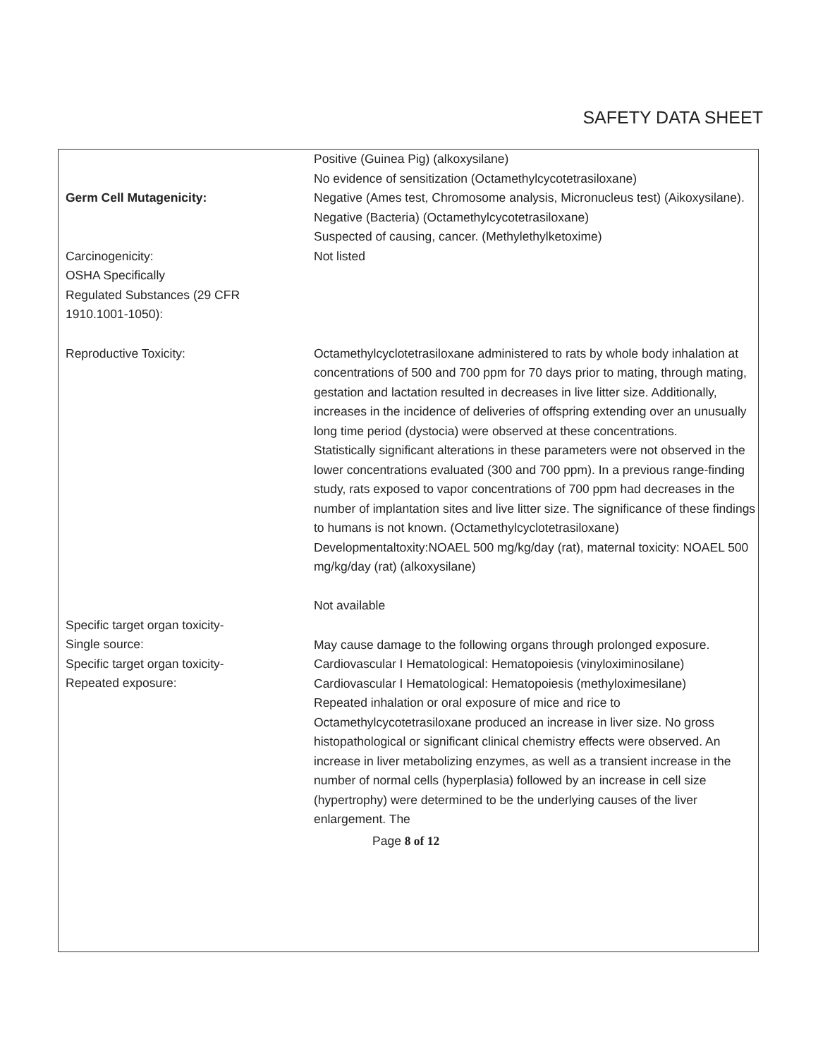SAFETY DATA SHEET
Germ Cell Mutagenicity:
Carcinogenicity:
OSHA Specifically
Regulated Substances (29 CFR
1910.1001-1050):
Positive (Guinea Pig) (alkoxysilane)
No evidence of sensitization (Octamethylcycotetrasiloxane)
Negative (Ames test, Chromosome analysis, Micronucleus test) (Aikoxysilane).
Negative (Bacteria) (Octamethylcycotetrasiloxane)
Suspected of causing, cancer. (Methylethylketoxime)
Not listed
Reproductive Toxicity: Octamethylcyclotetrasiloxane administered to rats by whole body inhalation at concentrations of 500 and 700 ppm for 70 days prior to mating, through mating, gestation and lactation resulted in decreases in live litter size. Additionally, increases in the incidence of deliveries of offspring extending over an unusually long time period (dystocia) were observed at these concentrations.
Statistically significant alterations in these parameters were not observed in the lower concentrations evaluated (300 and 700 ppm). In a previous range-finding study, rats exposed to vapor concentrations of 700 ppm had decreases in the number of implantation sites and live litter size. The significance of these findings to humans is not known. (Octamethylcyclotetrasiloxane)
Developmentaltoxity:NOAEL 500 mg/kg/day (rat), maternal toxicity: NOAEL 500 mg/kg/day (rat) (alkoxysilane)
Not available
Specific target organ toxicity-
Single source:
Specific target organ toxicity-
Repeated exposure:
May cause damage to the following organs through prolonged exposure.
Cardiovascular I Hematological: Hematopoiesis (vinyloximinosilane)
Cardiovascular I Hematological: Hematopoiesis (methyloximesilane)
Repeated inhalation or oral exposure of mice and rice to Octamethylcycotetrasiloxane produced an increase in liver size. No gross histopathological or significant clinical chemistry effects were observed. An increase in liver metabolizing enzymes, as well as a transient increase in the number of normal cells (hyperplasia) followed by an increase in cell size (hypertrophy) were determined to be the underlying causes of the liver enlargement. The
Page 8 of 12